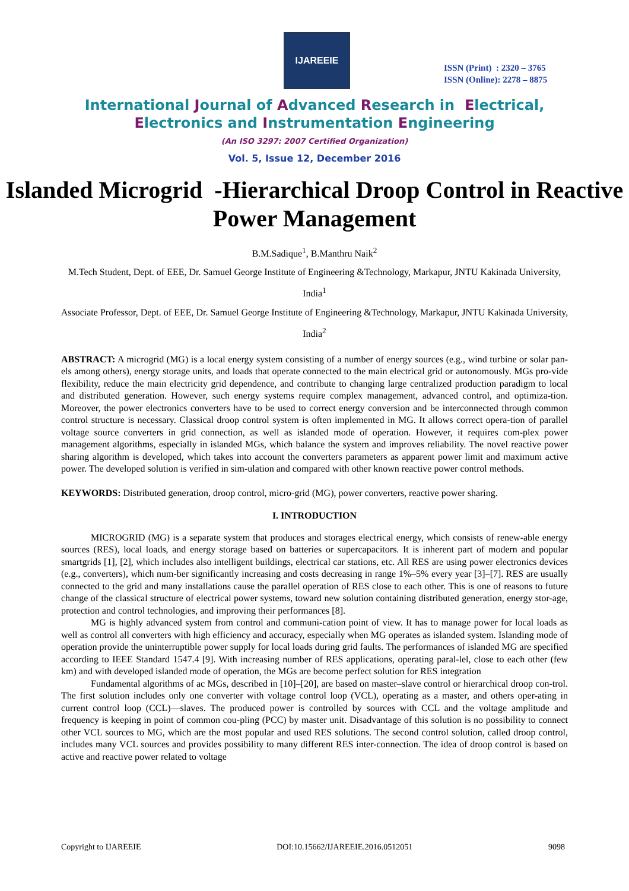IJAREEIE
ISSN (Print) : 2320 – 3765
ISSN (Online): 2278 – 8875
International Journal of Advanced Research in Electrical,
Electronics and Instrumentation Engineering
(An ISO 3297: 2007 Certified Organization)
Vol. 5, Issue 12, December 2016
Islanded Microgrid -Hierarchical Droop Control in Reactive Power Management
B.M.Sadique<sup>1</sup>, B.Manthru Naik<sup>2</sup>
M.Tech Student, Dept. of EEE, Dr. Samuel George Institute of Engineering &Technology, Markapur, JNTU Kakinada University, India<sup>1</sup>
Associate Professor, Dept. of EEE, Dr. Samuel George Institute of Engineering &Technology, Markapur, JNTU Kakinada University, India<sup>2</sup>
ABSTRACT: A microgrid (MG) is a local energy system consisting of a number of energy sources (e.g., wind turbine or solar pan-els among others), energy storage units, and loads that operate connected to the main electrical grid or autonomously. MGs pro-vide flexibility, reduce the main electricity grid dependence, and contribute to changing large centralized production paradigm to local and distributed generation. However, such energy systems require complex management, advanced control, and optimiza-tion. Moreover, the power electronics converters have to be used to correct energy conversion and be interconnected through common control structure is necessary. Classical droop control system is often implemented in MG. It allows correct opera-tion of parallel voltage source converters in grid connection, as well as islanded mode of operation. However, it requires com-plex power management algorithms, especially in islanded MGs, which balance the system and improves reliability. The novel reactive power sharing algorithm is developed, which takes into account the converters parameters as apparent power limit and maximum active power. The developed solution is verified in sim-ulation and compared with other known reactive power control methods.
KEYWORDS: Distributed generation, droop control, micro-grid (MG), power converters, reactive power sharing.
I. INTRODUCTION
MICROGRID (MG) is a separate system that produces and storages electrical energy, which consists of renew-able energy sources (RES), local loads, and energy storage based on batteries or supercapacitors. It is inherent part of modern and popular smartgrids [1], [2], which includes also intelligent buildings, electrical car stations, etc. All RES are using power electronics devices (e.g., converters), which num-ber significantly increasing and costs decreasing in range 1%–5% every year [3]–[7]. RES are usually connected to the grid and many installations cause the parallel operation of RES close to each other. This is one of reasons to future change of the classical structure of electrical power systems, toward new solution containing distributed generation, energy stor-age, protection and control technologies, and improving their performances [8].
MG is highly advanced system from control and communi-cation point of view. It has to manage power for local loads as well as control all converters with high efficiency and accuracy, especially when MG operates as islanded system. Islanding mode of operation provide the uninterruptible power supply for local loads during grid faults. The performances of islanded MG are specified according to IEEE Standard 1547.4 [9]. With increasing number of RES applications, operating paral-lel, close to each other (few km) and with developed islanded mode of operation, the MGs are become perfect solution for RES integration
Fundamental algorithms of ac MGs, described in [10]–[20], are based on master–slave control or hierarchical droop con-trol. The first solution includes only one converter with voltage control loop (VCL), operating as a master, and others oper-ating in current control loop (CCL)—slaves. The produced power is controlled by sources with CCL and the voltage amplitude and frequency is keeping in point of common cou-pling (PCC) by master unit. Disadvantage of this solution is no possibility to connect other VCL sources to MG, which are the most popular and used RES solutions. The second control solution, called droop control, includes many VCL sources and provides possibility to many different RES inter-connection. The idea of droop control is based on active and reactive power related to voltage
Copyright to IJAREEIE DOI:10.15662/IJAREEIE.2016.0512051 9098